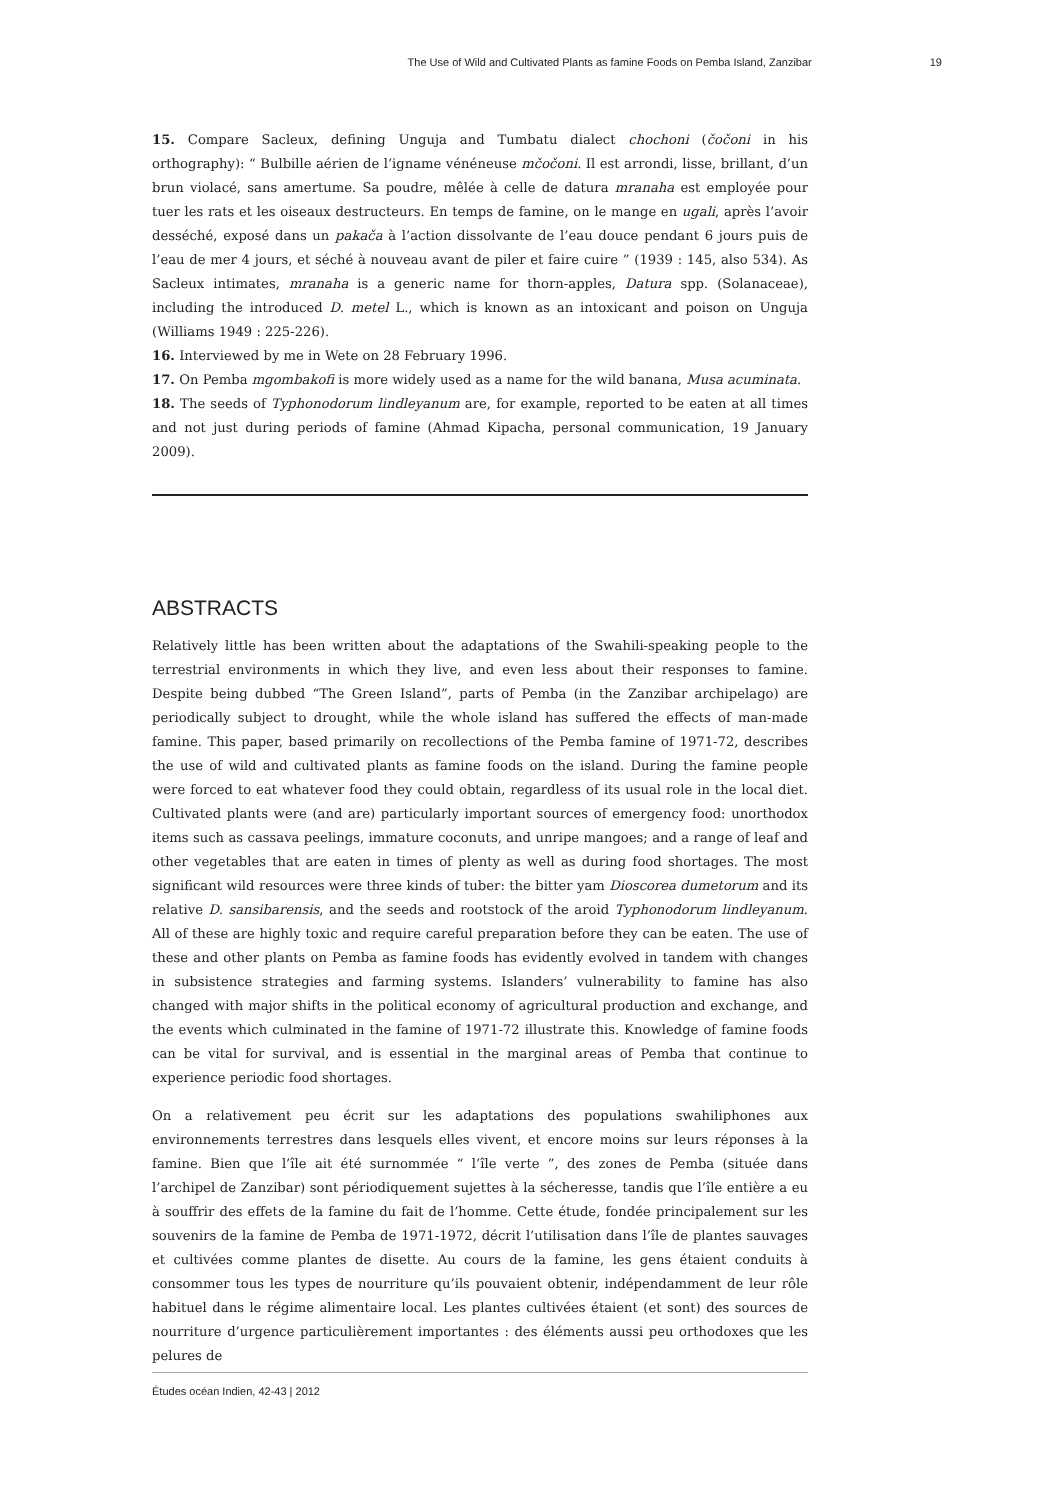The Use of Wild and Cultivated Plants as famine Foods on Pemba Island, Zanzibar 19
15. Compare Sacleux, defining Unguja and Tumbatu dialect chochoni (čočoni in his orthography): “ Bulbille aérien de l’igname vénéneuse mčočoni. Il est arrondi, lisse, brillant, d’un brun violacé, sans amertume. Sa poudre, mêlée à celle de datura mranaha est employée pour tuer les rats et les oiseaux destructeurs. En temps de famine, on le mange en ugali, après l’avoir desséché, exposé dans un pakača à l’action dissolvante de l’eau douce pendant 6 jours puis de l’eau de mer 4 jours, et séché à nouveau avant de piler et faire cuire ” (1939 : 145, also 534). As Sacleux intimates, mranaha is a generic name for thorn-apples, Datura spp. (Solanaceae), including the introduced D. metel L., which is known as an intoxicant and poison on Unguja (Williams 1949 : 225-226).
16. Interviewed by me in Wete on 28 February 1996.
17. On Pemba mgombakofi is more widely used as a name for the wild banana, Musa acuminata.
18. The seeds of Typhonodorum lindleyanum are, for example, reported to be eaten at all times and not just during periods of famine (Ahmad Kipacha, personal communication, 19 January 2009).
ABSTRACTS
Relatively little has been written about the adaptations of the Swahili-speaking people to the terrestrial environments in which they live, and even less about their responses to famine. Despite being dubbed “The Green Island”, parts of Pemba (in the Zanzibar archipelago) are periodically subject to drought, while the whole island has suffered the effects of man-made famine. This paper, based primarily on recollections of the Pemba famine of 1971-72, describes the use of wild and cultivated plants as famine foods on the island. During the famine people were forced to eat whatever food they could obtain, regardless of its usual role in the local diet. Cultivated plants were (and are) particularly important sources of emergency food: unorthodox items such as cassava peelings, immature coconuts, and unripe mangoes; and a range of leaf and other vegetables that are eaten in times of plenty as well as during food shortages. The most significant wild resources were three kinds of tuber: the bitter yam Dioscorea dumetorum and its relative D. sansibarensis, and the seeds and rootstock of the aroid Typhonodorum lindleyanum. All of these are highly toxic and require careful preparation before they can be eaten. The use of these and other plants on Pemba as famine foods has evidently evolved in tandem with changes in subsistence strategies and farming systems. Islanders’ vulnerability to famine has also changed with major shifts in the political economy of agricultural production and exchange, and the events which culminated in the famine of 1971-72 illustrate this. Knowledge of famine foods can be vital for survival, and is essential in the marginal areas of Pemba that continue to experience periodic food shortages.
On a relativement peu écrit sur les adaptations des populations swahiliphones aux environnements terrestres dans lesquels elles vivent, et encore moins sur leurs réponses à la famine. Bien que l’île ait été surnommée “ l’île verte ”, des zones de Pemba (située dans l’archipel de Zanzibar) sont périodiquement sujettes à la sécheresse, tandis que l’île entière a eu à souffrir des effets de la famine du fait de l’homme. Cette étude, fondée principalement sur les souvenirs de la famine de Pemba de 1971-1972, décrit l’utilisation dans l’île de plantes sauvages et cultivées comme plantes de disette. Au cours de la famine, les gens étaient conduits à consommer tous les types de nourriture qu’ils pouvaient obtenir, indépendamment de leur rôle habituel dans le régime alimentaire local. Les plantes cultivées étaient (et sont) des sources de nourriture d’urgence particulièrement importantes : des éléments aussi peu orthodoxes que les pelures de
Études océan Indien, 42-43 | 2012